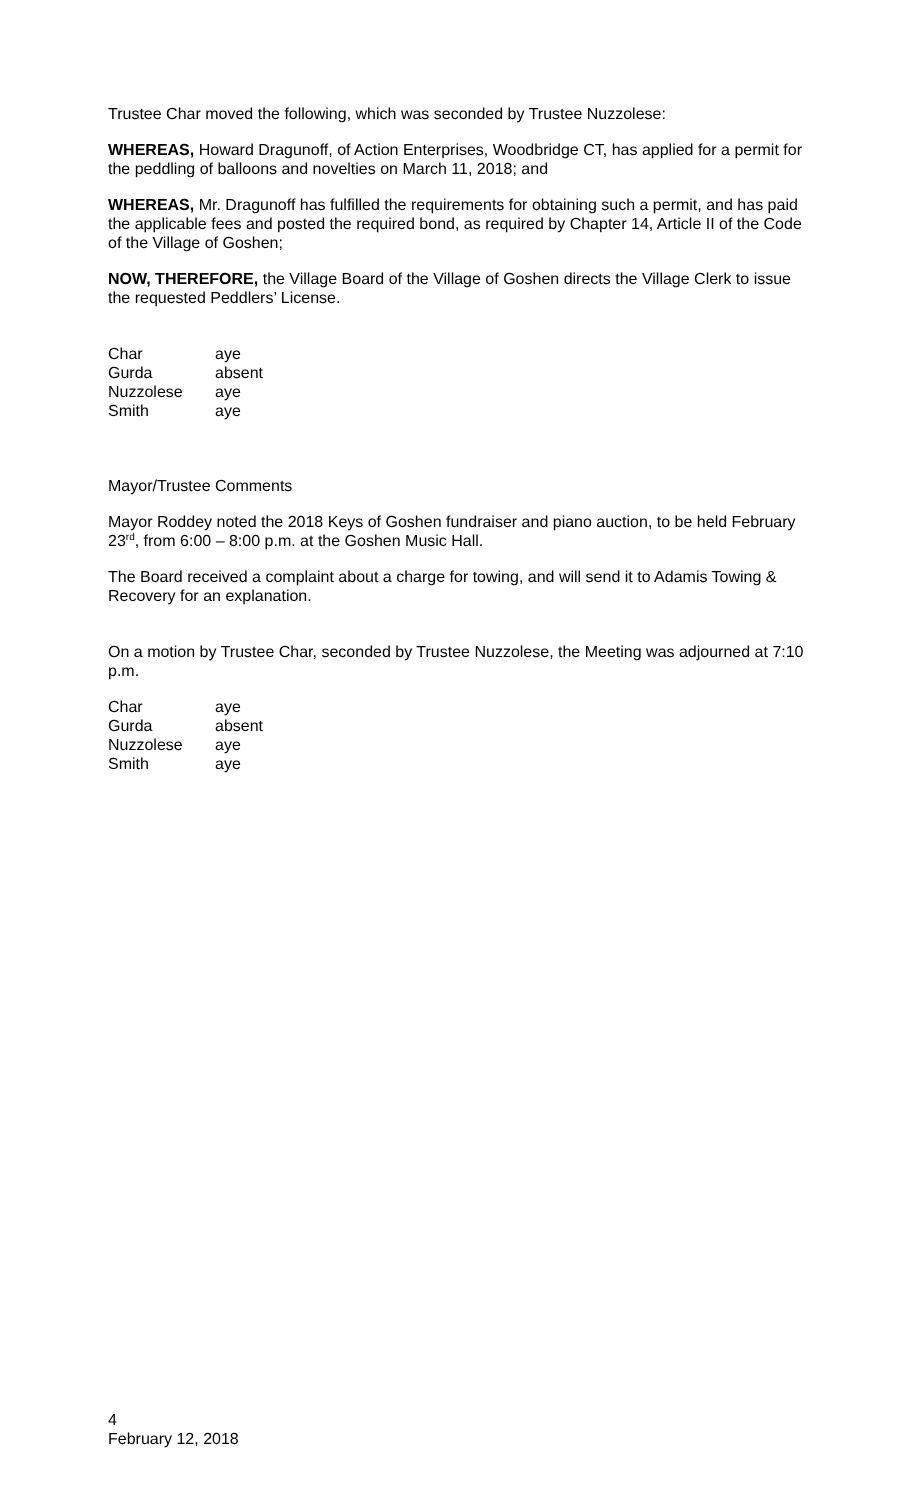Trustee Char moved the following, which was seconded by Trustee Nuzzolese:
WHEREAS, Howard Dragunoff, of Action Enterprises, Woodbridge CT, has applied for a permit for the peddling of balloons and novelties on March 11, 2018; and
WHEREAS, Mr. Dragunoff has fulfilled the requirements for obtaining such a permit, and has paid the applicable fees and posted the required bond, as required by Chapter 14, Article II of the Code of the Village of Goshen;
NOW, THEREFORE, the Village Board of the Village of Goshen directs the Village Clerk to issue the requested Peddlers’ License.
| Char | aye |
| Gurda | absent |
| Nuzzolese | aye |
| Smith | aye |
Mayor/Trustee Comments
Mayor Roddey noted the 2018 Keys of Goshen fundraiser and piano auction, to be held February 23<sup>rd</sup>, from 6:00 – 8:00 p.m. at the Goshen Music Hall.
The Board received a complaint about a charge for towing, and will send it to Adamis Towing & Recovery for an explanation.
On a motion by Trustee Char, seconded by Trustee Nuzzolese, the Meeting was adjourned at 7:10 p.m.
| Char | aye |
| Gurda | absent |
| Nuzzolese | aye |
| Smith | aye |
4
February 12, 2018